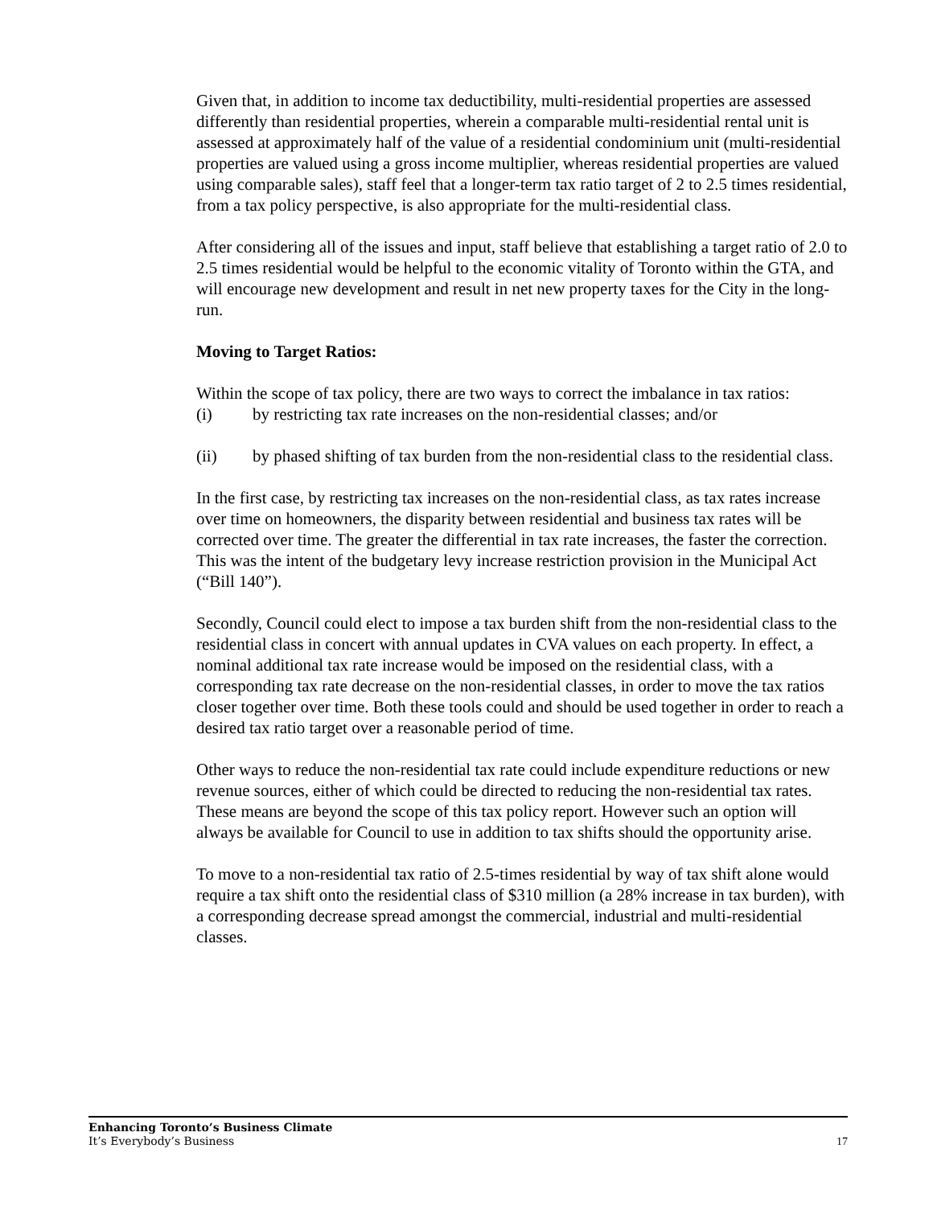Given that, in addition to income tax deductibility, multi-residential properties are assessed differently than residential properties, wherein a comparable multi-residential rental unit is assessed at approximately half of the value of a residential condominium unit (multi-residential properties are valued using a gross income multiplier, whereas residential properties are valued using comparable sales), staff feel that a longer-term tax ratio target of 2 to 2.5 times residential, from a tax policy perspective, is also appropriate for the multi-residential class.
After considering all of the issues and input, staff believe that establishing a target ratio of 2.0 to 2.5 times residential would be helpful to the economic vitality of Toronto within the GTA, and will encourage new development and result in net new property taxes for the City in the long-run.
Moving to Target Ratios:
Within the scope of tax policy, there are two ways to correct the imbalance in tax ratios:
(i) by restricting tax rate increases on the non-residential classes; and/or
(ii) by phased shifting of tax burden from the non-residential class to the residential class.
In the first case, by restricting tax increases on the non-residential class, as tax rates increase over time on homeowners, the disparity between residential and business tax rates will be corrected over time. The greater the differential in tax rate increases, the faster the correction. This was the intent of the budgetary levy increase restriction provision in the Municipal Act (“Bill 140”).
Secondly, Council could elect to impose a tax burden shift from the non-residential class to the residential class in concert with annual updates in CVA values on each property. In effect, a nominal additional tax rate increase would be imposed on the residential class, with a corresponding tax rate decrease on the non-residential classes, in order to move the tax ratios closer together over time. Both these tools could and should be used together in order to reach a desired tax ratio target over a reasonable period of time.
Other ways to reduce the non-residential tax rate could include expenditure reductions or new revenue sources, either of which could be directed to reducing the non-residential tax rates. These means are beyond the scope of this tax policy report. However such an option will always be available for Council to use in addition to tax shifts should the opportunity arise.
To move to a non-residential tax ratio of 2.5-times residential by way of tax shift alone would require a tax shift onto the residential class of $310 million (a 28% increase in tax burden), with a corresponding decrease spread amongst the commercial, industrial and multi-residential classes.
Enhancing Toronto’s Business Climate
It’s Everybody’s Business
17